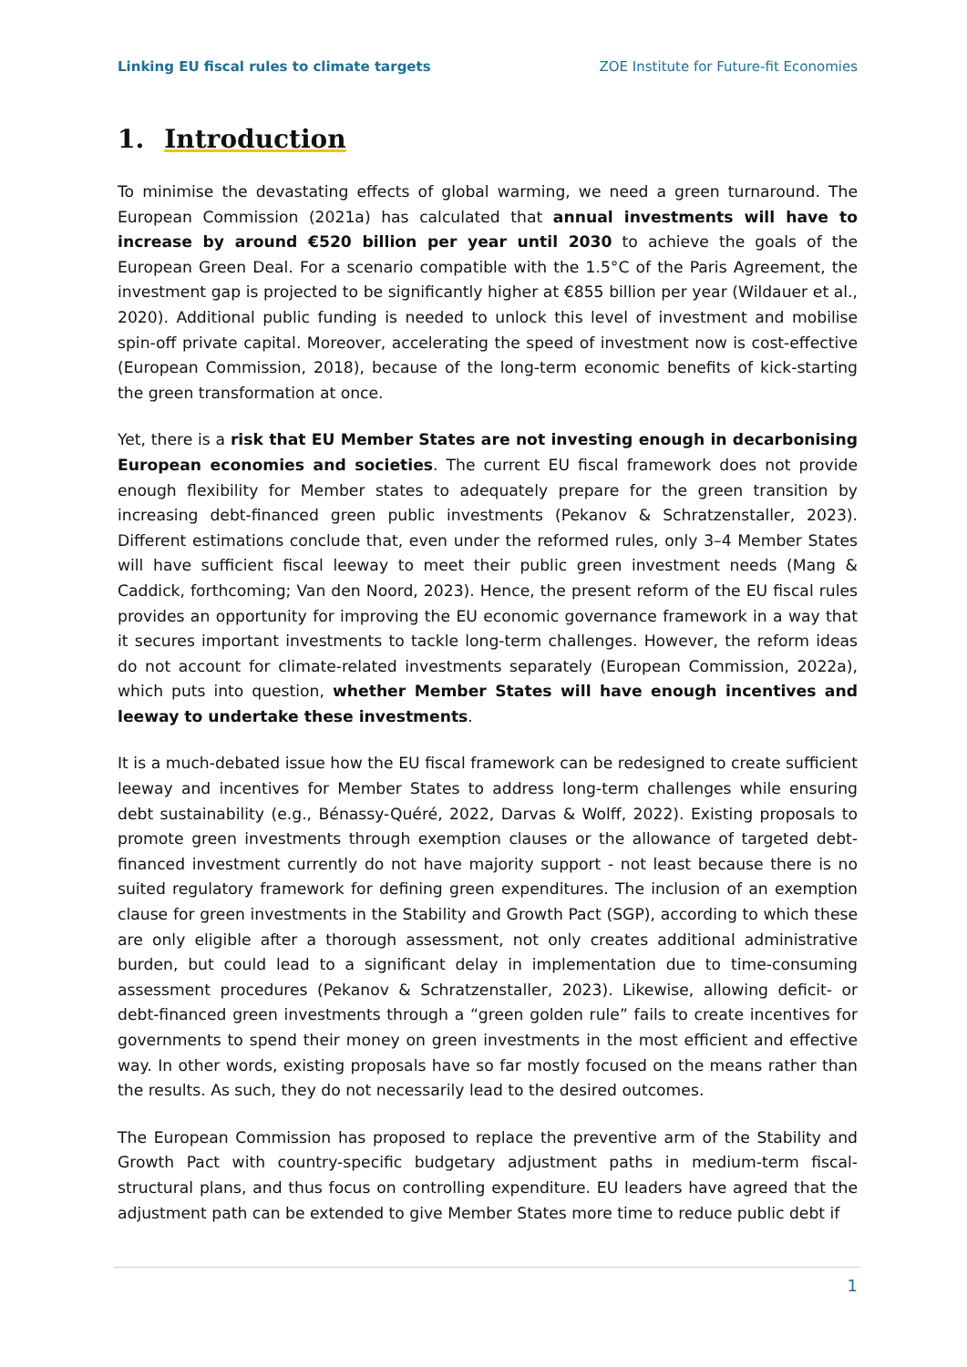Linking EU fiscal rules to climate targets ZOE Institute for Future-fit Economies
1. Introduction
To minimise the devastating effects of global warming, we need a green turnaround. The European Commission (2021a) has calculated that annual investments will have to increase by around €520 billion per year until 2030 to achieve the goals of the European Green Deal. For a scenario compatible with the 1.5°C of the Paris Agreement, the investment gap is projected to be significantly higher at €855 billion per year (Wildauer et al., 2020). Additional public funding is needed to unlock this level of investment and mobilise spin-off private capital. Moreover, accelerating the speed of investment now is cost-effective (European Commission, 2018), because of the long-term economic benefits of kick-starting the green transformation at once.
Yet, there is a risk that EU Member States are not investing enough in decarbonising European economies and societies. The current EU fiscal framework does not provide enough flexibility for Member states to adequately prepare for the green transition by increasing debt-financed green public investments (Pekanov & Schratzenstaller, 2023). Different estimations conclude that, even under the reformed rules, only 3–4 Member States will have sufficient fiscal leeway to meet their public green investment needs (Mang & Caddick, forthcoming; Van den Noord, 2023). Hence, the present reform of the EU fiscal rules provides an opportunity for improving the EU economic governance framework in a way that it secures important investments to tackle long-term challenges. However, the reform ideas do not account for climate-related investments separately (European Commission, 2022a), which puts into question, whether Member States will have enough incentives and leeway to undertake these investments.
It is a much-debated issue how the EU fiscal framework can be redesigned to create sufficient leeway and incentives for Member States to address long-term challenges while ensuring debt sustainability (e.g., Bénassy-Quéré, 2022, Darvas & Wolff, 2022). Existing proposals to promote green investments through exemption clauses or the allowance of targeted debt-financed investment currently do not have majority support - not least because there is no suited regulatory framework for defining green expenditures. The inclusion of an exemption clause for green investments in the Stability and Growth Pact (SGP), according to which these are only eligible after a thorough assessment, not only creates additional administrative burden, but could lead to a significant delay in implementation due to time-consuming assessment procedures (Pekanov & Schratzenstaller, 2023). Likewise, allowing deficit- or debt-financed green investments through a “green golden rule” fails to create incentives for governments to spend their money on green investments in the most efficient and effective way. In other words, existing proposals have so far mostly focused on the means rather than the results. As such, they do not necessarily lead to the desired outcomes.
The European Commission has proposed to replace the preventive arm of the Stability and Growth Pact with country-specific budgetary adjustment paths in medium-term fiscal-structural plans, and thus focus on controlling expenditure. EU leaders have agreed that the adjustment path can be extended to give Member States more time to reduce public debt if
1